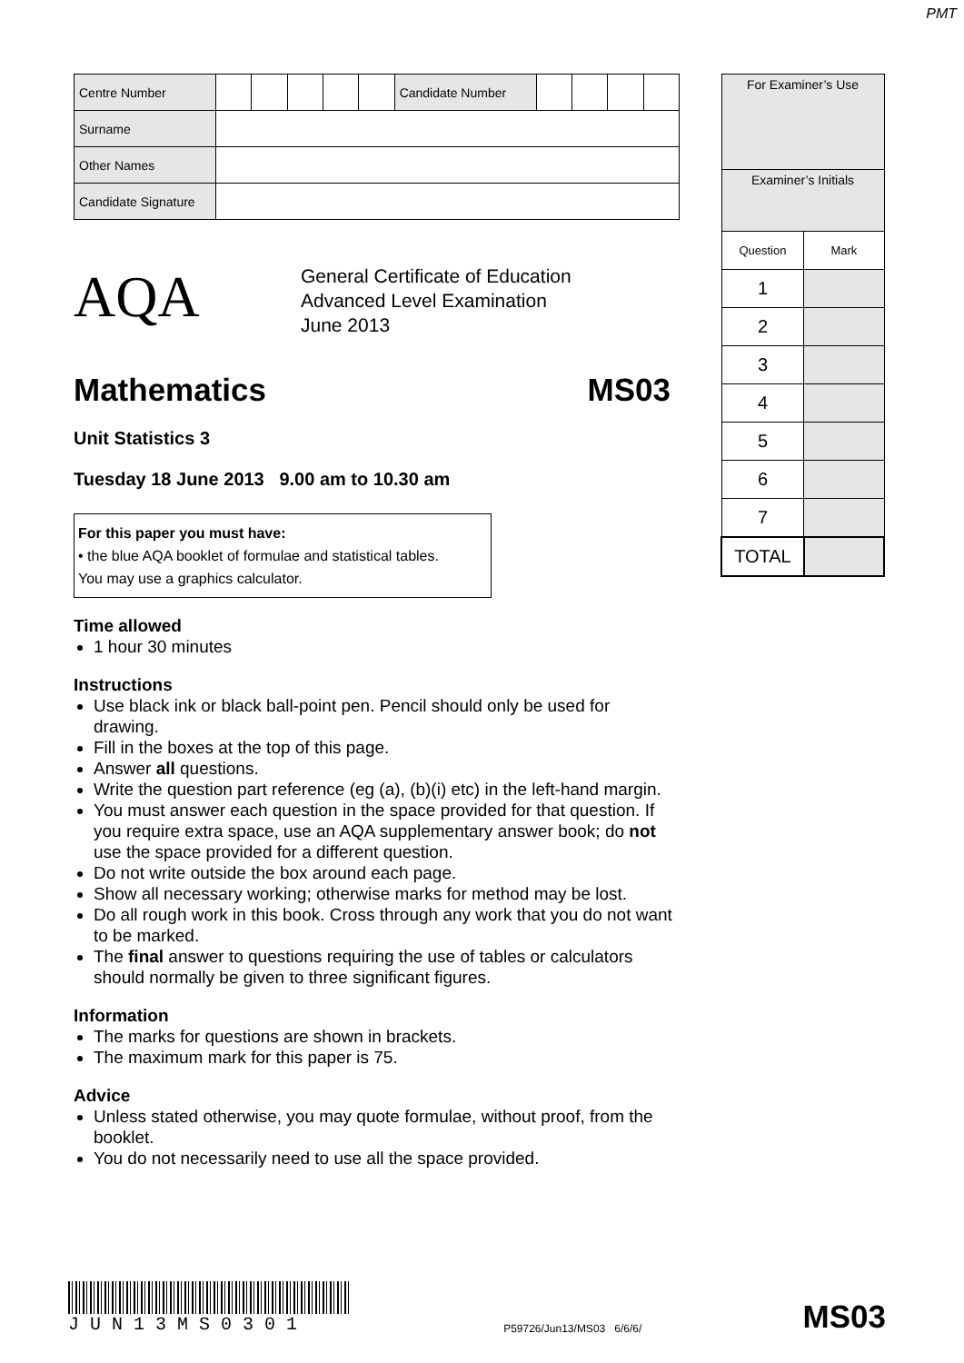PMT
| Centre Number | | | | | | Candidate Number | | | | |
| Surname | | | | | | | | | | |
| Other Names | | | | | | | | | | |
| Candidate Signature | | | | | | | | | | |
AQA
General Certificate of Education
Advanced Level Examination
June 2013
Mathematics MS03
Unit Statistics 3
Tuesday 18 June 2013 9.00 am to 10.30 am
For this paper you must have:
• the blue AQA booklet of formulae and statistical tables.
You may use a graphics calculator.
Time allowed
1 hour 30 minutes
Instructions
Use black ink or black ball-point pen. Pencil should only be used for drawing.
Fill in the boxes at the top of this page.
Answer all questions.
Write the question part reference (eg (a), (b)(i) etc) in the left-hand margin.
You must answer each question in the space provided for that question. If you require extra space, use an AQA supplementary answer book; do not use the space provided for a different question.
Do not write outside the box around each page.
Show all necessary working; otherwise marks for method may be lost.
Do all rough work in this book. Cross through any work that you do not want to be marked.
The final answer to questions requiring the use of tables or calculators should normally be given to three significant figures.
Information
The marks for questions are shown in brackets.
The maximum mark for this paper is 75.
Advice
Unless stated otherwise, you may quote formulae, without proof, from the booklet.
You do not necessarily need to use all the space provided.
| For Examiner’s Use | |
| --- | --- |
| Examiner’s Initials | |
| Question | Mark |
| 1 | |
| 2 | |
| 3 | |
| 4 | |
| 5 | |
| 6 | |
| 7 | |
| TOTAL | |
J U N 1 3 M S 0 3 0 1
P59726/Jun13/MS03 6/6/6/
MS03